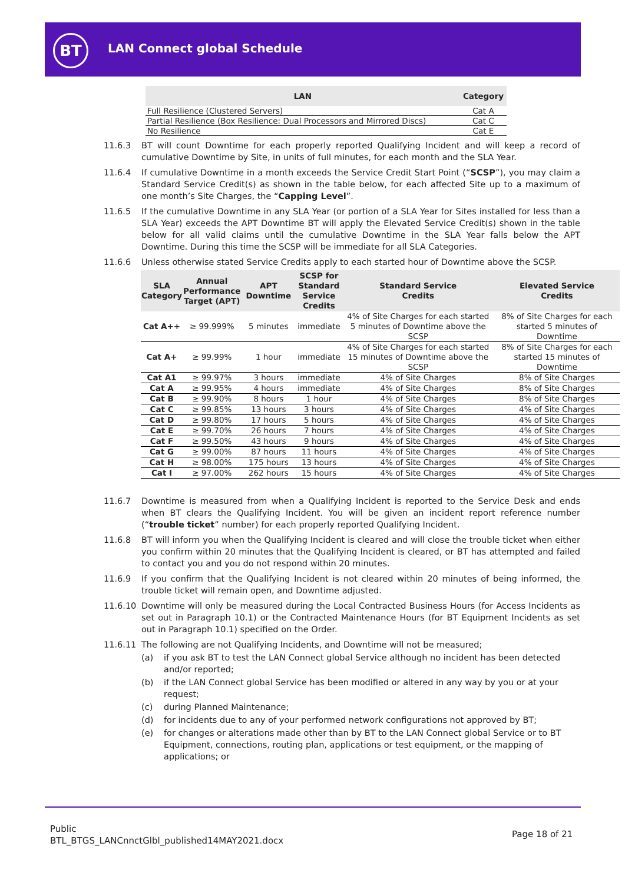BT LAN Connect global Schedule
| LAN | Category |
| --- | --- |
| Full Resilience (Clustered Servers) | Cat A |
| Partial Resilience (Box Resilience: Dual Processors and Mirrored Discs) | Cat C |
| No Resilience | Cat E |
11.6.3 BT will count Downtime for each properly reported Qualifying Incident and will keep a record of cumulative Downtime by Site, in units of full minutes, for each month and the SLA Year.
11.6.4 If cumulative Downtime in a month exceeds the Service Credit Start Point (“SCSP”), you may claim a Standard Service Credit(s) as shown in the table below, for each affected Site up to a maximum of one month’s Site Charges, the “Capping Level”.
11.6.5 If the cumulative Downtime in any SLA Year (or portion of a SLA Year for Sites installed for less than a SLA Year) exceeds the APT Downtime BT will apply the Elevated Service Credit(s) shown in the table below for all valid claims until the cumulative Downtime in the SLA Year falls below the APT Downtime. During this time the SCSP will be immediate for all SLA Categories.
11.6.6 Unless otherwise stated Service Credits apply to each started hour of Downtime above the SCSP.
| SLA Category | Annual Performance Target (APT) | APT Downtime | SCSP for Standard Service Credits | Standard Service Credits | Elevated Service Credits |
| --- | --- | --- | --- | --- | --- |
| Cat A++ | ≥ 99.999% | 5 minutes | immediate | 4% of Site Charges for each started 5 minutes of Downtime above the SCSP | 8% of Site Charges for each started 5 minutes of Downtime |
| Cat A+ | ≥ 99.99% | 1 hour | immediate | 4% of Site Charges for each started 15 minutes of Downtime above the SCSP | 8% of Site Charges for each started 15 minutes of Downtime |
| Cat A1 | ≥ 99.97% | 3 hours | immediate | 4% of Site Charges | 8% of Site Charges |
| Cat A | ≥ 99.95% | 4 hours | immediate | 4% of Site Charges | 8% of Site Charges |
| Cat B | ≥ 99.90% | 8 hours | 1 hour | 4% of Site Charges | 8% of Site Charges |
| Cat C | ≥ 99.85% | 13 hours | 3 hours | 4% of Site Charges | 4% of Site Charges |
| Cat D | ≥ 99.80% | 17 hours | 5 hours | 4% of Site Charges | 4% of Site Charges |
| Cat E | ≥ 99.70% | 26 hours | 7 hours | 4% of Site Charges | 4% of Site Charges |
| Cat F | ≥ 99.50% | 43 hours | 9 hours | 4% of Site Charges | 4% of Site Charges |
| Cat G | ≥ 99.00% | 87 hours | 11 hours | 4% of Site Charges | 4% of Site Charges |
| Cat H | ≥ 98.00% | 175 hours | 13 hours | 4% of Site Charges | 4% of Site Charges |
| Cat I | ≥ 97.00% | 262 hours | 15 hours | 4% of Site Charges | 4% of Site Charges |
11.6.7 Downtime is measured from when a Qualifying Incident is reported to the Service Desk and ends when BT clears the Qualifying Incident. You will be given an incident report reference number (“trouble ticket” number) for each properly reported Qualifying Incident.
11.6.8 BT will inform you when the Qualifying Incident is cleared and will close the trouble ticket when either you confirm within 20 minutes that the Qualifying Incident is cleared, or BT has attempted and failed to contact you and you do not respond within 20 minutes.
11.6.9 If you confirm that the Qualifying Incident is not cleared within 20 minutes of being informed, the trouble ticket will remain open, and Downtime adjusted.
11.6.10 Downtime will only be measured during the Local Contracted Business Hours (for Access Incidents as set out in Paragraph 10.1) or the Contracted Maintenance Hours (for BT Equipment Incidents as set out in Paragraph 10.1) specified on the Order.
11.6.11 The following are not Qualifying Incidents, and Downtime will not be measured;
(a) if you ask BT to test the LAN Connect global Service although no incident has been detected and/or reported;
(b) if the LAN Connect global Service has been modified or altered in any way by you or at your request;
(c) during Planned Maintenance;
(d) for incidents due to any of your performed network configurations not approved by BT;
(e) for changes or alterations made other than by BT to the LAN Connect global Service or to BT Equipment, connections, routing plan, applications or test equipment, or the mapping of applications; or
Public
BTL_BTGS_LANCnnctGlbl_published14MAY2021.docx
Page 18 of 21